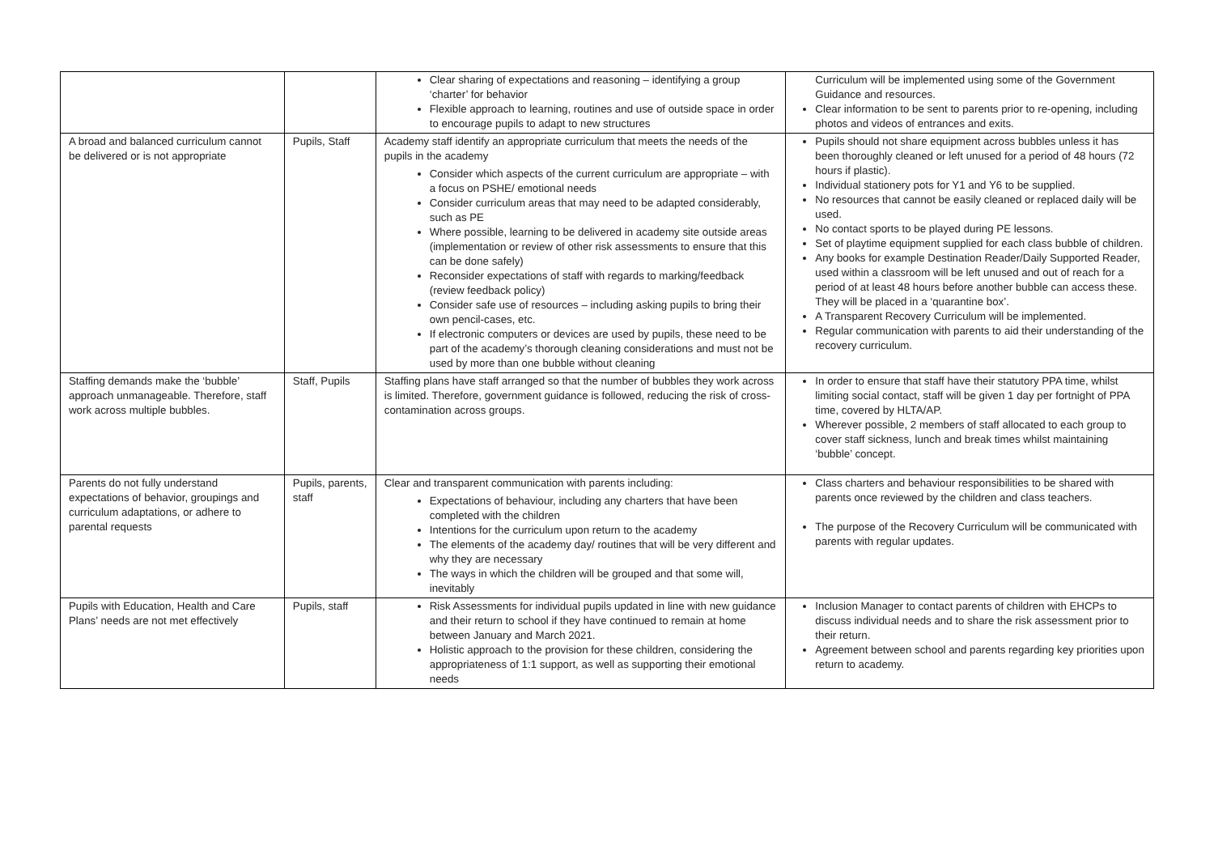| | | Clear sharing of expectations and reasoning – identifying a group ‘charter’ for behavior Flexible approach to learning, routines and use of outside space in order to encourage pupils to adapt to new structures | Curriculum will be implemented using some of the Government Guidance and resources. Clear information to be sent to parents prior to re-opening, including photos and videos of entrances and exits. |
| A broad and balanced curriculum cannot be delivered or is not appropriate | Pupils, Staff | Academy staff identify an appropriate curriculum that meets the needs of the pupils in the academy Consider which aspects of the current curriculum are appropriate – with a focus on PSHE/ emotional needs Consider curriculum areas that may need to be adapted considerably, such as PE Where possible, learning to be delivered in academy site outside areas (implementation or review of other risk assessments to ensure that this can be done safely) Reconsider expectations of staff with regards to marking/feedback (review feedback policy) Consider safe use of resources – including asking pupils to bring their own pencil-cases, etc. If electronic computers or devices are used by pupils, these need to be part of the academy’s thorough cleaning considerations and must not be used by more than one bubble without cleaning | Pupils should not share equipment across bubbles unless it has been thoroughly cleaned or left unused for a period of 48 hours (72 hours if plastic). Individual stationery pots for Y1 and Y6 to be supplied. No resources that cannot be easily cleaned or replaced daily will be used. No contact sports to be played during PE lessons. Set of playtime equipment supplied for each class bubble of children. Any books for example Destination Reader/Daily Supported Reader, used within a classroom will be left unused and out of reach for a period of at least 48 hours before another bubble can access these. They will be placed in a ‘quarantine box’. A Transparent Recovery Curriculum will be implemented. Regular communication with parents to aid their understanding of the recovery curriculum. |
| Staffing demands make the ‘bubble’ approach unmanageable. Therefore, staff work across multiple bubbles. | Staff, Pupils | Staffing plans have staff arranged so that the number of bubbles they work across is limited. Therefore, government guidance is followed, reducing the risk of cross-contamination across groups. | In order to ensure that staff have their statutory PPA time, whilst limiting social contact, staff will be given 1 day per fortnight of PPA time, covered by HLTA/AP. Wherever possible, 2 members of staff allocated to each group to cover staff sickness, lunch and break times whilst maintaining ‘bubble’ concept. |
| Parents do not fully understand expectations of behavior, groupings and curriculum adaptations, or adhere to parental requests | Pupils, parents, staff | Clear and transparent communication with parents including: Expectations of behaviour, including any charters that have been completed with the children Intentions for the curriculum upon return to the academy The elements of the academy day/ routines that will be very different and why they are necessary The ways in which the children will be grouped and that some will, inevitably | Class charters and behaviour responsibilities to be shared with parents once reviewed by the children and class teachers. The purpose of the Recovery Curriculum will be communicated with parents with regular updates. |
| Pupils with Education, Health and Care Plans’ needs are not met effectively | Pupils, staff | Risk Assessments for individual pupils updated in line with new guidance and their return to school if they have continued to remain at home between January and March 2021. Holistic approach to the provision for these children, considering the appropriateness of 1:1 support, as well as supporting their emotional needs | Inclusion Manager to contact parents of children with EHCPs to discuss individual needs and to share the risk assessment prior to their return. Agreement between school and parents regarding key priorities upon return to academy. |